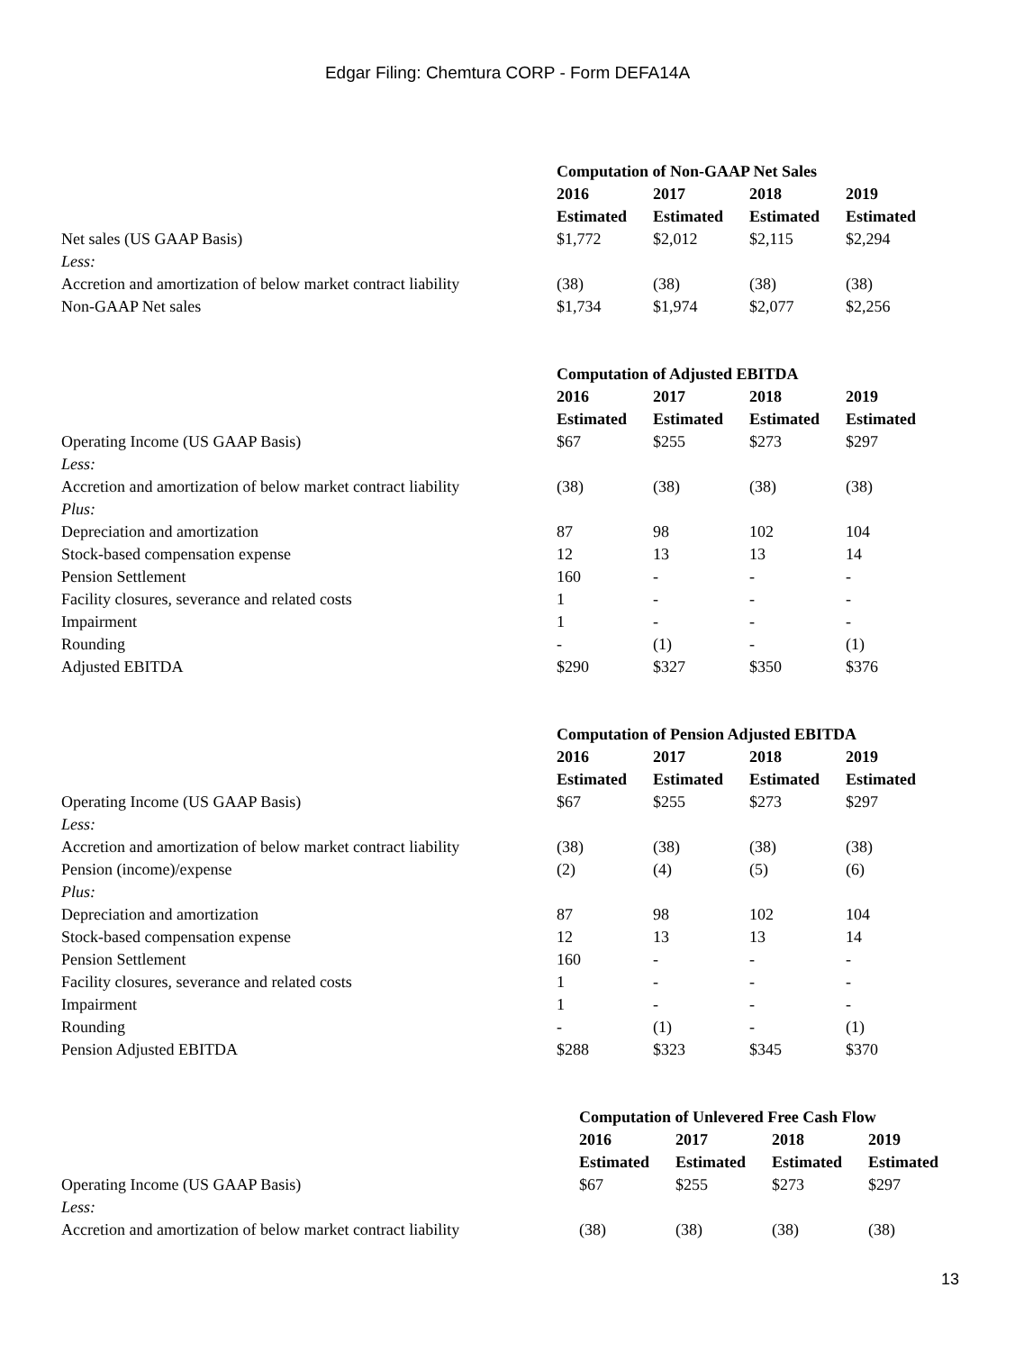Edgar Filing: Chemtura CORP - Form DEFA14A
| | Computation of Non-GAAP Net Sales | | | |
| | 2016 | 2017 | 2018 | 2019 |
| | Estimated | Estimated | Estimated | Estimated |
| Net sales (US GAAP Basis) | $1,772 | $2,012 | $2,115 | $2,294 |
| Less: | | | | |
| Accretion and amortization of below market contract liability | (38) | (38) | (38) | (38) |
| Non-GAAP Net sales | $1,734 | $1,974 | $2,077 | $2,256 |
| | Computation of Adjusted EBITDA | | | |
| | 2016 | 2017 | 2018 | 2019 |
| | Estimated | Estimated | Estimated | Estimated |
| Operating Income (US GAAP Basis) | $67 | $255 | $273 | $297 |
| Less: | | | | |
| Accretion and amortization of below market contract liability | (38) | (38) | (38) | (38) |
| Plus: | | | | |
| Depreciation and amortization | 87 | 98 | 102 | 104 |
| Stock-based compensation expense | 12 | 13 | 13 | 14 |
| Pension Settlement | 160 | - | - | - |
| Facility closures, severance and related costs | 1 | - | - | - |
| Impairment | 1 | - | - | - |
| Rounding | - | (1) | - | (1) |
| Adjusted EBITDA | $290 | $327 | $350 | $376 |
| | Computation of Pension Adjusted EBITDA | | | |
| | 2016 | 2017 | 2018 | 2019 |
| | Estimated | Estimated | Estimated | Estimated |
| Operating Income (US GAAP Basis) | $67 | $255 | $273 | $297 |
| Less: | | | | |
| Accretion and amortization of below market contract liability | (38) | (38) | (38) | (38) |
| Pension (income)/expense | (2) | (4) | (5) | (6) |
| Plus: | | | | |
| Depreciation and amortization | 87 | 98 | 102 | 104 |
| Stock-based compensation expense | 12 | 13 | 13 | 14 |
| Pension Settlement | 160 | - | - | - |
| Facility closures, severance and related costs | 1 | - | - | - |
| Impairment | 1 | - | - | - |
| Rounding | - | (1) | - | (1) |
| Pension Adjusted EBITDA | $288 | $323 | $345 | $370 |
| | Computation of Unlevered Free Cash Flow | | | |
| | 2016 | 2017 | 2018 | 2019 |
| | Estimated | Estimated | Estimated | Estimated |
| Operating Income (US GAAP Basis) | $67 | $255 | $273 | $297 |
| Less: | | | | |
| Accretion and amortization of below market contract liability | (38) | (38) | (38) | (38) |
13